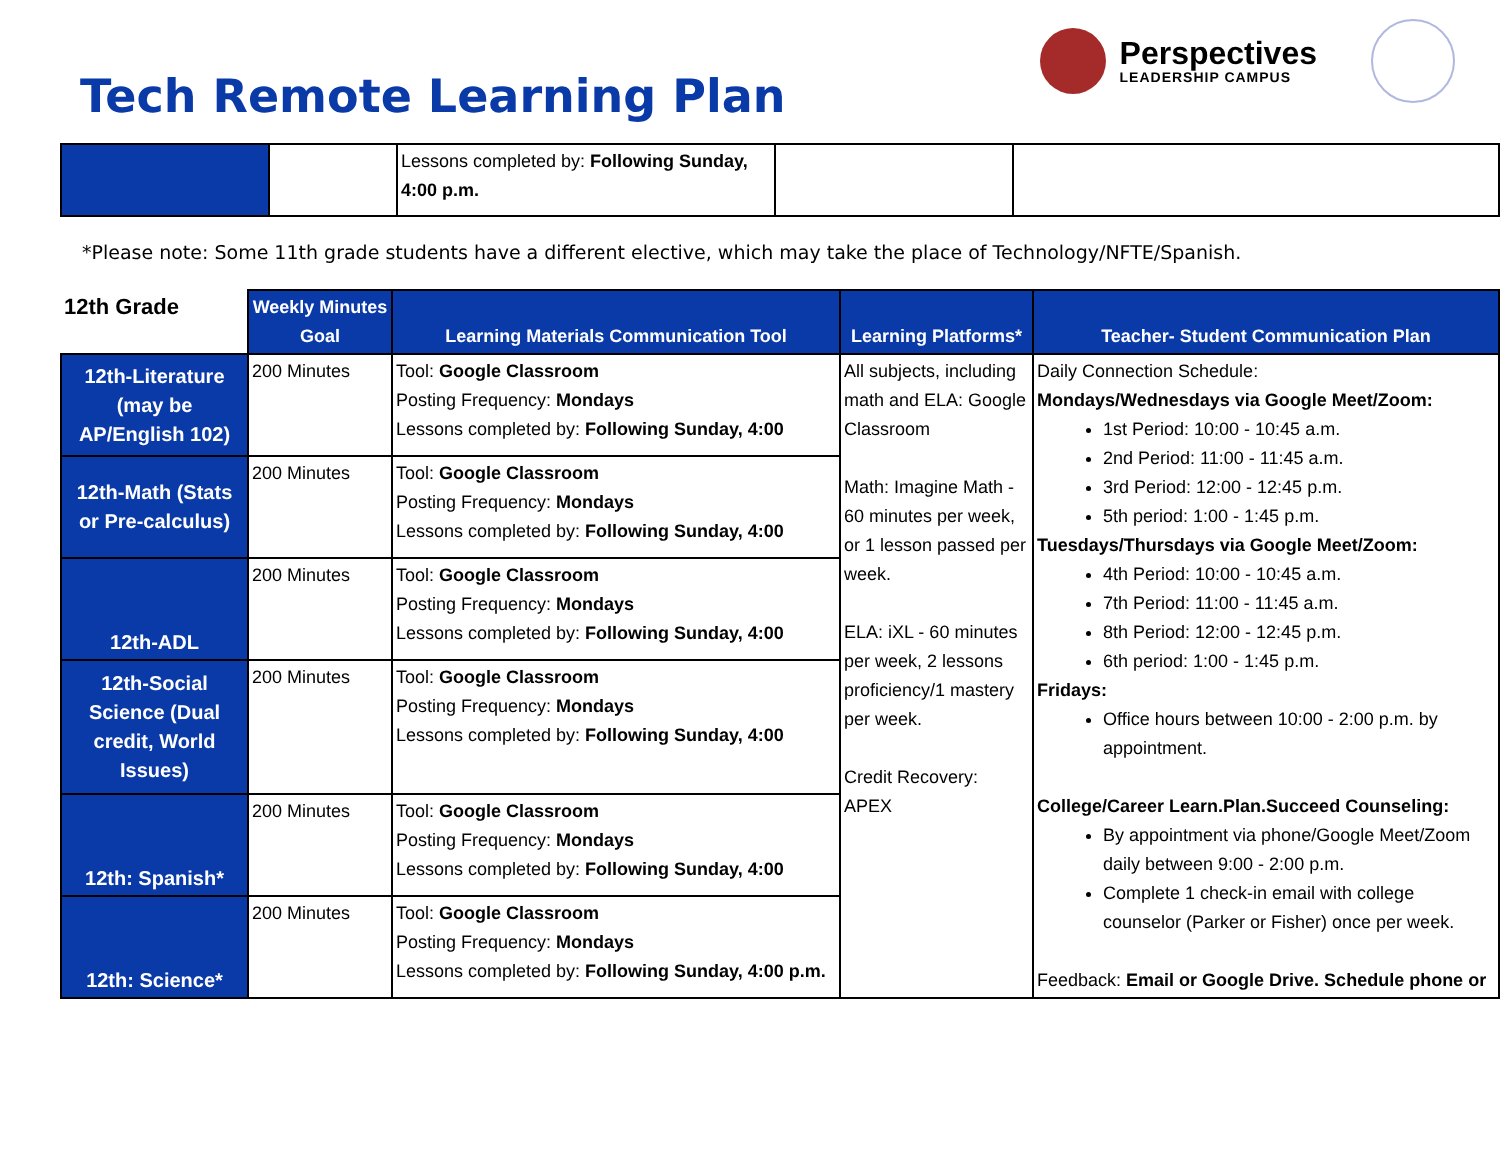Tech Remote Learning Plan
Perspectives
LEADERSHIP CAMPUS
| | | Lessons completed by: Following Sunday, 4:00 p.m. | | |
*Please note: Some 11th grade students have a different elective, which may take the place of Technology/NFTE/Spanish.
| 12th Grade | Weekly Minutes Goal | Learning Materials Communication Tool | Learning Platforms* | Teacher- Student Communication Plan |
| --- | --- | --- | --- | --- |
| 12th-Literature (may be AP/English 102) | 200 Minutes | Tool: Google Classroom Posting Frequency: Mondays Lessons completed by: Following Sunday, 4:00 | All subjects, including math and ELA: Google Classroom Math: Imagine Math - 60 minutes per week, or 1 lesson passed per week. ELA: iXL - 60 minutes per week, 2 lessons proficiency/1 mastery per week. Credit Recovery: APEX | Daily Connection Schedule: Mondays/Wednesdays via Google Meet/Zoom: 1st Period: 10:00 - 10:45 a.m. 2nd Period: 11:00 - 11:45 a.m. 3rd Period: 12:00 - 12:45 p.m. 5th period: 1:00 - 1:45 p.m. Tuesdays/Thursdays via Google Meet/Zoom: 4th Period: 10:00 - 10:45 a.m. 7th Period: 11:00 - 11:45 a.m. 8th Period: 12:00 - 12:45 p.m. 6th period: 1:00 - 1:45 p.m. Fridays: Office hours between 10:00 - 2:00 p.m. by appointment. College/Career Learn.Plan.Succeed Counseling: By appointment via phone/Google Meet/Zoom daily between 9:00 - 2:00 p.m. Complete 1 check-in email with college counselor (Parker or Fisher) once per week. Feedback: Email or Google Drive. Schedule phone or |
| 12th-Math (Stats or Pre-calculus) | 200 Minutes | Tool: Google Classroom Posting Frequency: Mondays Lessons completed by: Following Sunday, 4:00 | | |
| 12th-ADL | 200 Minutes | Tool: Google Classroom Posting Frequency: Mondays Lessons completed by: Following Sunday, 4:00 | | |
| 12th-Social Science (Dual credit, World Issues) | 200 Minutes | Tool: Google Classroom Posting Frequency: Mondays Lessons completed by: Following Sunday, 4:00 | | |
| 12th: Spanish* | 200 Minutes | Tool: Google Classroom Posting Frequency: Mondays Lessons completed by: Following Sunday, 4:00 | | |
| 12th: Science* | 200 Minutes | Tool: Google Classroom Posting Frequency: Mondays Lessons completed by: Following Sunday, 4:00 p.m. | | |